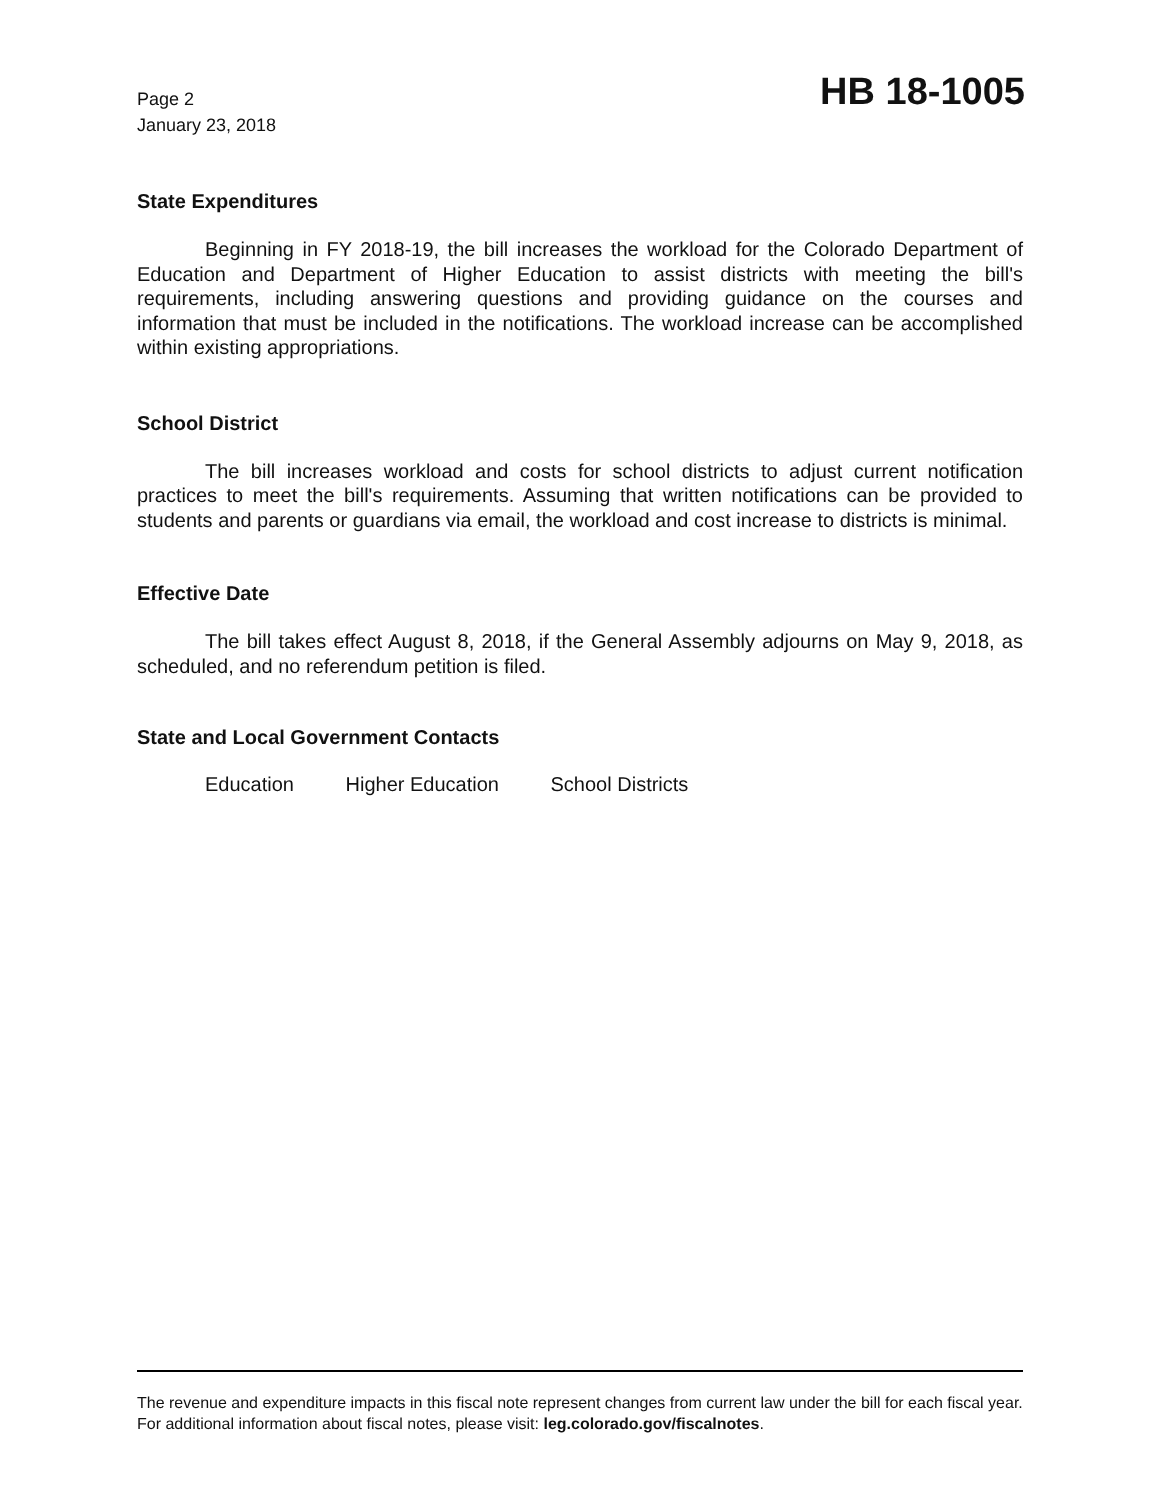Page 2
January 23, 2018
HB 18-1005
State Expenditures
Beginning in FY 2018-19, the bill increases the workload for the Colorado Department of Education and Department of Higher Education to assist districts with meeting the bill's requirements, including answering questions and providing guidance on the courses and information that must be included in the notifications. The workload increase can be accomplished within existing appropriations.
School District
The bill increases workload and costs for school districts to adjust current notification practices to meet the bill's requirements. Assuming that written notifications can be provided to students and parents or guardians via email, the workload and cost increase to districts is minimal.
Effective Date
The bill takes effect August 8, 2018, if the General Assembly adjourns on May 9, 2018, as scheduled, and no referendum petition is filed.
State and Local Government Contacts
Education Higher Education School Districts
The revenue and expenditure impacts in this fiscal note represent changes from current law under the bill for each fiscal year. For additional information about fiscal notes, please visit: leg.colorado.gov/fiscalnotes.